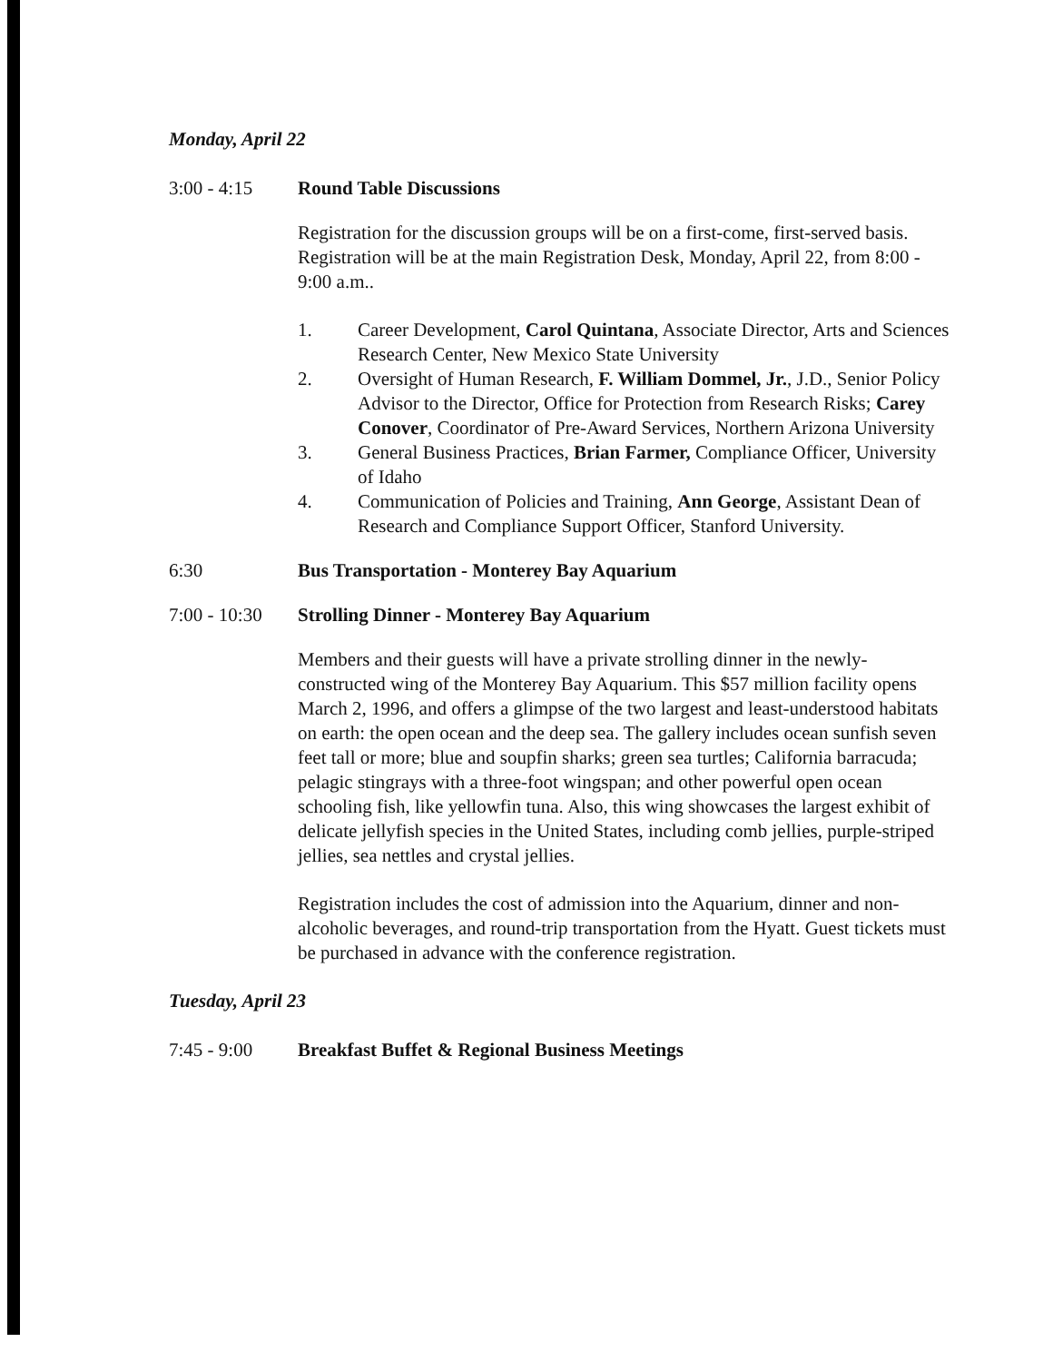Monday, April 22
3:00 - 4:15 Round Table Discussions
Registration for the discussion groups will be on a first-come, first-served basis. Registration will be at the main Registration Desk, Monday, April 22, from 8:00 - 9:00 a.m..
1. Career Development, Carol Quintana, Associate Director, Arts and Sciences Research Center, New Mexico State University
2. Oversight of Human Research, F. William Dommel, Jr., J.D., Senior Policy Advisor to the Director, Office for Protection from Research Risks; Carey Conover, Coordinator of Pre-Award Services, Northern Arizona University
3. General Business Practices, Brian Farmer, Compliance Officer, University of Idaho
4. Communication of Policies and Training, Ann George, Assistant Dean of Research and Compliance Support Officer, Stanford University.
6:30 Bus Transportation - Monterey Bay Aquarium
7:00 - 10:30
Strolling Dinner - Monterey Bay Aquarium
Members and their guests will have a private strolling dinner in the newly-constructed wing of the Monterey Bay Aquarium. This $57 million facility opens March 2, 1996, and offers a glimpse of the two largest and least-understood habitats on earth: the open ocean and the deep sea. The gallery includes ocean sunfish seven feet tall or more; blue and soupfin sharks; green sea turtles; California barracuda; pelagic stingrays with a three-foot wingspan; and other powerful open ocean schooling fish, like yellowfin tuna. Also, this wing showcases the largest exhibit of delicate jellyfish species in the United States, including comb jellies, purple-striped jellies, sea nettles and crystal jellies.
Registration includes the cost of admission into the Aquarium, dinner and non-alcoholic beverages, and round-trip transportation from the Hyatt. Guest tickets must be purchased in advance with the conference registration.
Tuesday, April 23
7:45 - 9:00 Breakfast Buffet & Regional Business Meetings